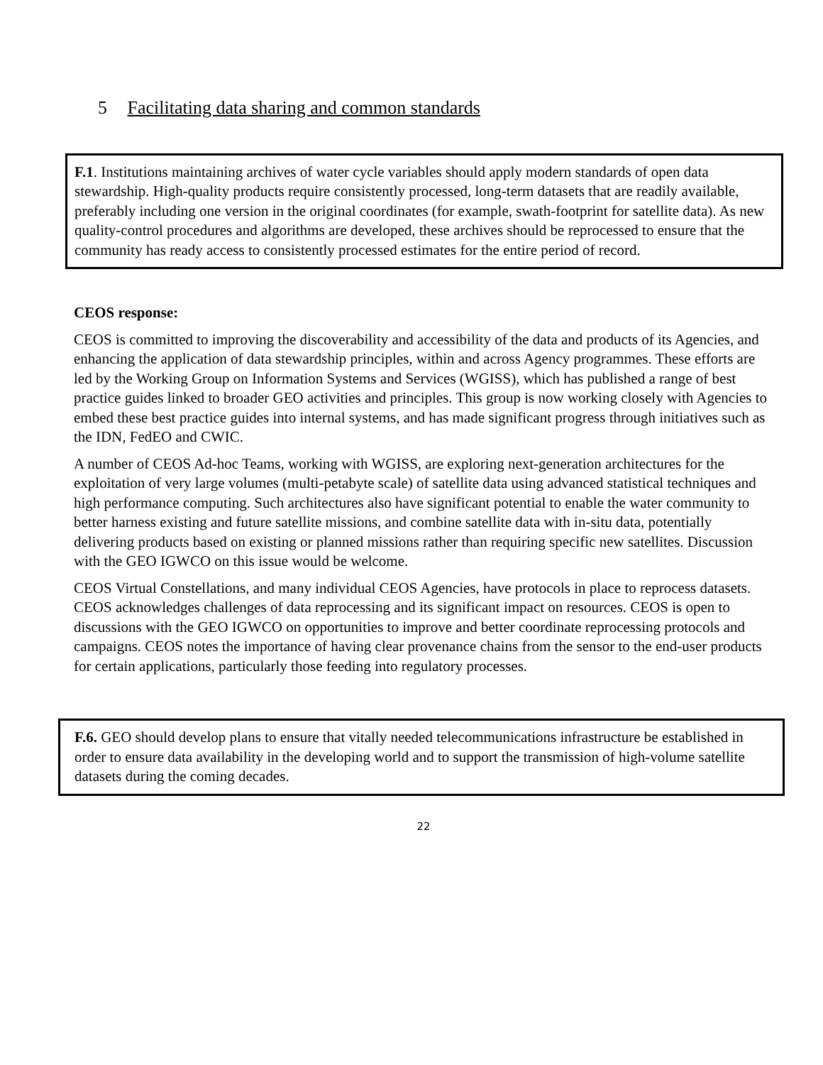5 Facilitating data sharing and common standards
F.1. Institutions maintaining archives of water cycle variables should apply modern standards of open data stewardship. High-quality products require consistently processed, long-term datasets that are readily available, preferably including one version in the original coordinates (for example, swath-footprint for satellite data). As new quality-control procedures and algorithms are developed, these archives should be reprocessed to ensure that the community has ready access to consistently processed estimates for the entire period of record.
CEOS response:
CEOS is committed to improving the discoverability and accessibility of the data and products of its Agencies, and enhancing the application of data stewardship principles, within and across Agency programmes. These efforts are led by the Working Group on Information Systems and Services (WGISS), which has published a range of best practice guides linked to broader GEO activities and principles. This group is now working closely with Agencies to embed these best practice guides into internal systems, and has made significant progress through initiatives such as the IDN, FedEO and CWIC.
A number of CEOS Ad-hoc Teams, working with WGISS, are exploring next-generation architectures for the exploitation of very large volumes (multi-petabyte scale) of satellite data using advanced statistical techniques and high performance computing. Such architectures also have significant potential to enable the water community to better harness existing and future satellite missions, and combine satellite data with in-situ data, potentially delivering products based on existing or planned missions rather than requiring specific new satellites. Discussion with the GEO IGWCO on this issue would be welcome.
CEOS Virtual Constellations, and many individual CEOS Agencies, have protocols in place to reprocess datasets. CEOS acknowledges challenges of data reprocessing and its significant impact on resources. CEOS is open to discussions with the GEO IGWCO on opportunities to improve and better coordinate reprocessing protocols and campaigns. CEOS notes the importance of having clear provenance chains from the sensor to the end-user products for certain applications, particularly those feeding into regulatory processes.
F.6. GEO should develop plans to ensure that vitally needed telecommunications infrastructure be established in order to ensure data availability in the developing world and to support the transmission of high-volume satellite datasets during the coming decades.
22